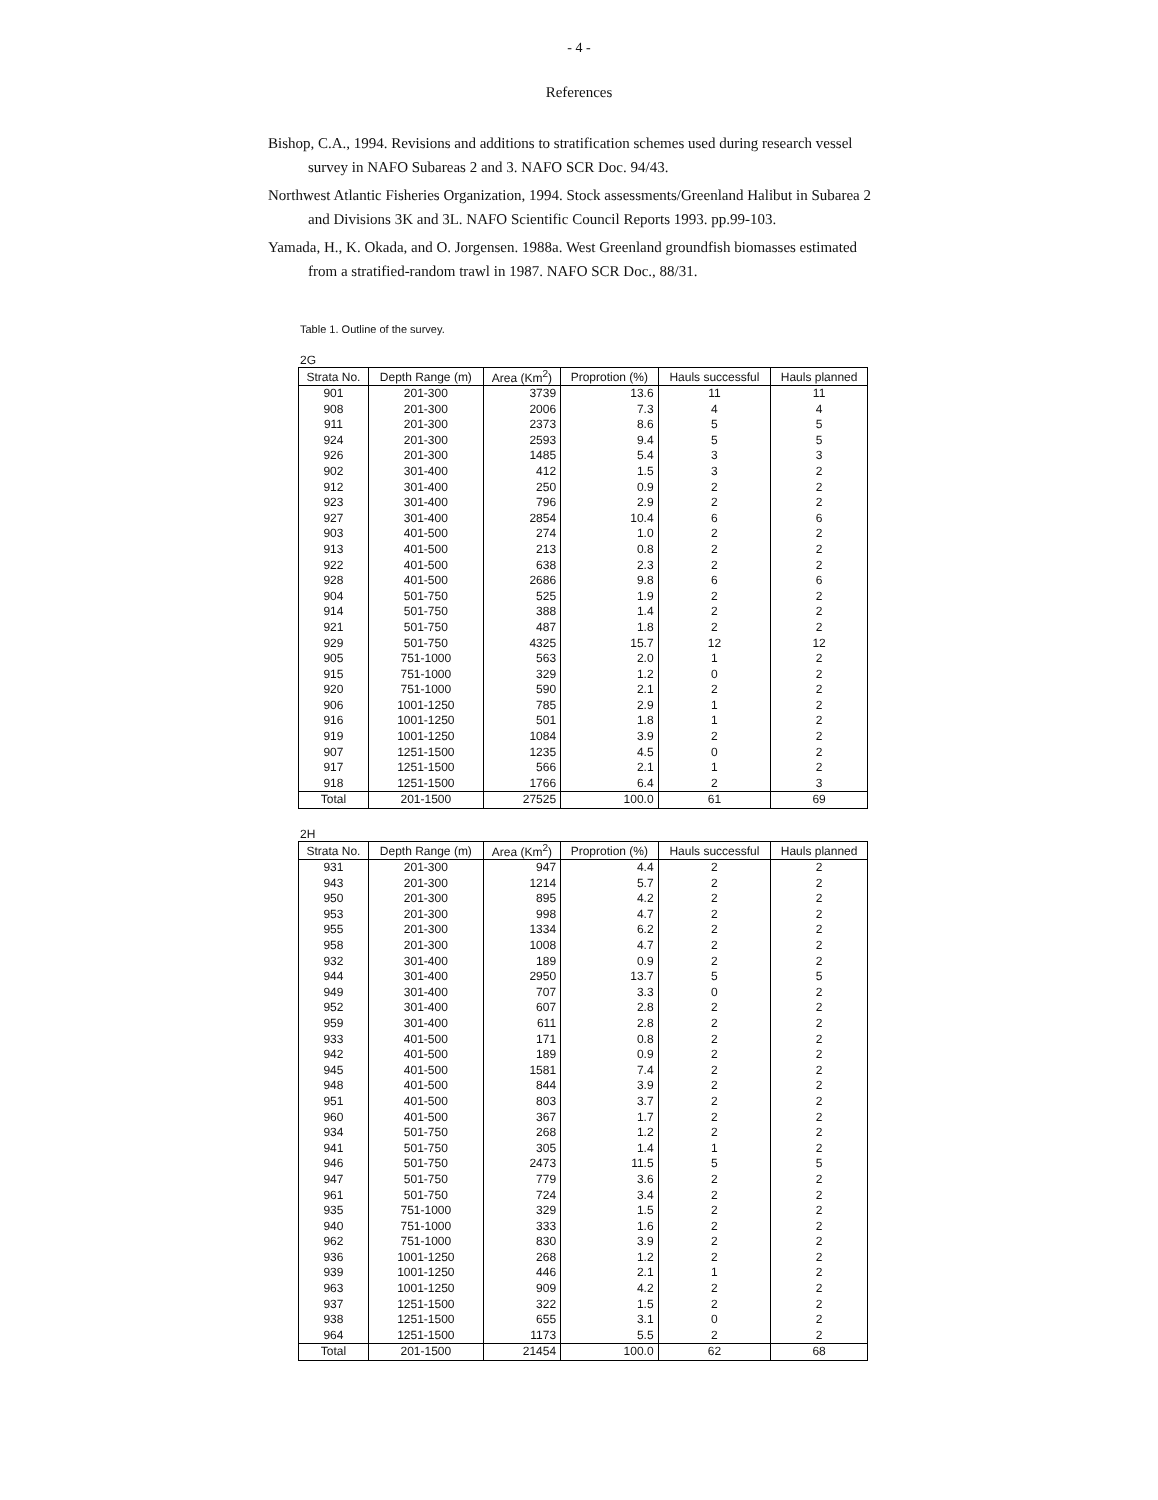- 4 -
References
Bishop, C.A., 1994. Revisions and additions to stratification schemes used during research vessel survey in NAFO Subareas 2 and 3. NAFO SCR Doc. 94/43.
Northwest Atlantic Fisheries Organization, 1994. Stock assessments/Greenland Halibut in Subarea 2 and Divisions 3K and 3L. NAFO Scientific Council Reports 1993. pp.99-103.
Yamada, H., K. Okada, and O. Jorgensen. 1988a. West Greenland groundfish biomasses estimated from a stratified-random trawl in 1987. NAFO SCR Doc., 88/31.
Table 1. Outline of the survey.
2G
| Strata No. | Depth Range (m) | Area (Km<sup>2</sup>) | Proprotion (%) | Hauls successful | Hauls planned |
| --- | --- | --- | --- | --- | --- |
| 901 | 201-300 | 3739 | 13.6 | 11 | 11 |
| 908 | 201-300 | 2006 | 7.3 | 4 | 4 |
| 911 | 201-300 | 2373 | 8.6 | 5 | 5 |
| 924 | 201-300 | 2593 | 9.4 | 5 | 5 |
| 926 | 201-300 | 1485 | 5.4 | 3 | 3 |
| 902 | 301-400 | 412 | 1.5 | 3 | 2 |
| 912 | 301-400 | 250 | 0.9 | 2 | 2 |
| 923 | 301-400 | 796 | 2.9 | 2 | 2 |
| 927 | 301-400 | 2854 | 10.4 | 6 | 6 |
| 903 | 401-500 | 274 | 1.0 | 2 | 2 |
| 913 | 401-500 | 213 | 0.8 | 2 | 2 |
| 922 | 401-500 | 638 | 2.3 | 2 | 2 |
| 928 | 401-500 | 2686 | 9.8 | 6 | 6 |
| 904 | 501-750 | 525 | 1.9 | 2 | 2 |
| 914 | 501-750 | 388 | 1.4 | 2 | 2 |
| 921 | 501-750 | 487 | 1.8 | 2 | 2 |
| 929 | 501-750 | 4325 | 15.7 | 12 | 12 |
| 905 | 751-1000 | 563 | 2.0 | 1 | 2 |
| 915 | 751-1000 | 329 | 1.2 | 0 | 2 |
| 920 | 751-1000 | 590 | 2.1 | 2 | 2 |
| 906 | 1001-1250 | 785 | 2.9 | 1 | 2 |
| 916 | 1001-1250 | 501 | 1.8 | 1 | 2 |
| 919 | 1001-1250 | 1084 | 3.9 | 2 | 2 |
| 907 | 1251-1500 | 1235 | 4.5 | 0 | 2 |
| 917 | 1251-1500 | 566 | 2.1 | 1 | 2 |
| 918 | 1251-1500 | 1766 | 6.4 | 2 | 3 |
| Total | 201-1500 | 27525 | 100.0 | 61 | 69 |
2H
| Strata No. | Depth Range (m) | Area (Km<sup>2</sup>) | Proprotion (%) | Hauls successful | Hauls planned |
| --- | --- | --- | --- | --- | --- |
| 931 | 201-300 | 947 | 4.4 | 2 | 2 |
| 943 | 201-300 | 1214 | 5.7 | 2 | 2 |
| 950 | 201-300 | 895 | 4.2 | 2 | 2 |
| 953 | 201-300 | 998 | 4.7 | 2 | 2 |
| 955 | 201-300 | 1334 | 6.2 | 2 | 2 |
| 958 | 201-300 | 1008 | 4.7 | 2 | 2 |
| 932 | 301-400 | 189 | 0.9 | 2 | 2 |
| 944 | 301-400 | 2950 | 13.7 | 5 | 5 |
| 949 | 301-400 | 707 | 3.3 | 0 | 2 |
| 952 | 301-400 | 607 | 2.8 | 2 | 2 |
| 959 | 301-400 | 611 | 2.8 | 2 | 2 |
| 933 | 401-500 | 171 | 0.8 | 2 | 2 |
| 942 | 401-500 | 189 | 0.9 | 2 | 2 |
| 945 | 401-500 | 1581 | 7.4 | 2 | 2 |
| 948 | 401-500 | 844 | 3.9 | 2 | 2 |
| 951 | 401-500 | 803 | 3.7 | 2 | 2 |
| 960 | 401-500 | 367 | 1.7 | 2 | 2 |
| 934 | 501-750 | 268 | 1.2 | 2 | 2 |
| 941 | 501-750 | 305 | 1.4 | 1 | 2 |
| 946 | 501-750 | 2473 | 11.5 | 5 | 5 |
| 947 | 501-750 | 779 | 3.6 | 2 | 2 |
| 961 | 501-750 | 724 | 3.4 | 2 | 2 |
| 935 | 751-1000 | 329 | 1.5 | 2 | 2 |
| 940 | 751-1000 | 333 | 1.6 | 2 | 2 |
| 962 | 751-1000 | 830 | 3.9 | 2 | 2 |
| 936 | 1001-1250 | 268 | 1.2 | 2 | 2 |
| 939 | 1001-1250 | 446 | 2.1 | 1 | 2 |
| 963 | 1001-1250 | 909 | 4.2 | 2 | 2 |
| 937 | 1251-1500 | 322 | 1.5 | 2 | 2 |
| 938 | 1251-1500 | 655 | 3.1 | 0 | 2 |
| 964 | 1251-1500 | 1173 | 5.5 | 2 | 2 |
| Total | 201-1500 | 21454 | 100.0 | 62 | 68 |